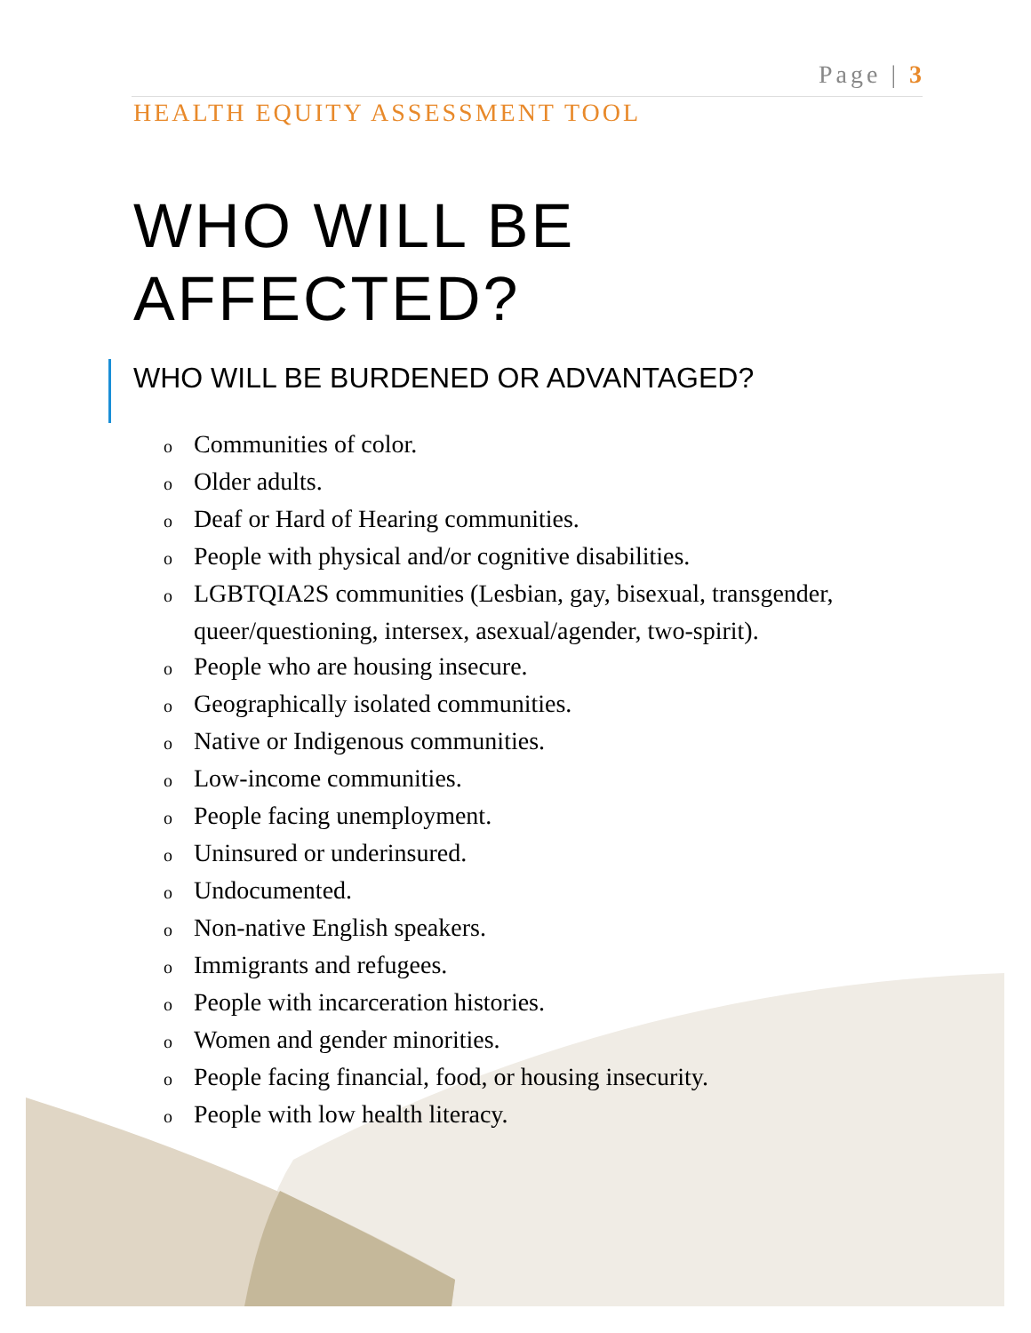Page | 3
HEALTH EQUITY ASSESSMENT TOOL
WHO WILL BE
AFFECTED?
WHO WILL BE BURDENED OR ADVANTAGED?
o Communities of color.
o Older adults.
o Deaf or Hard of Hearing communities.
o People with physical and/or cognitive disabilities.
o LGBTQIA2S communities (Lesbian, gay, bisexual, transgender, queer/questioning, intersex, asexual/agender, two-spirit).
o People who are housing insecure.
o Geographically isolated communities.
o Native or Indigenous communities.
o Low-income communities.
o People facing unemployment.
o Uninsured or underinsured.
o Undocumented.
o Non-native English speakers.
o Immigrants and refugees.
o People with incarceration histories.
o Women and gender minorities.
o People facing financial, food, or housing insecurity.
o People with low health literacy.